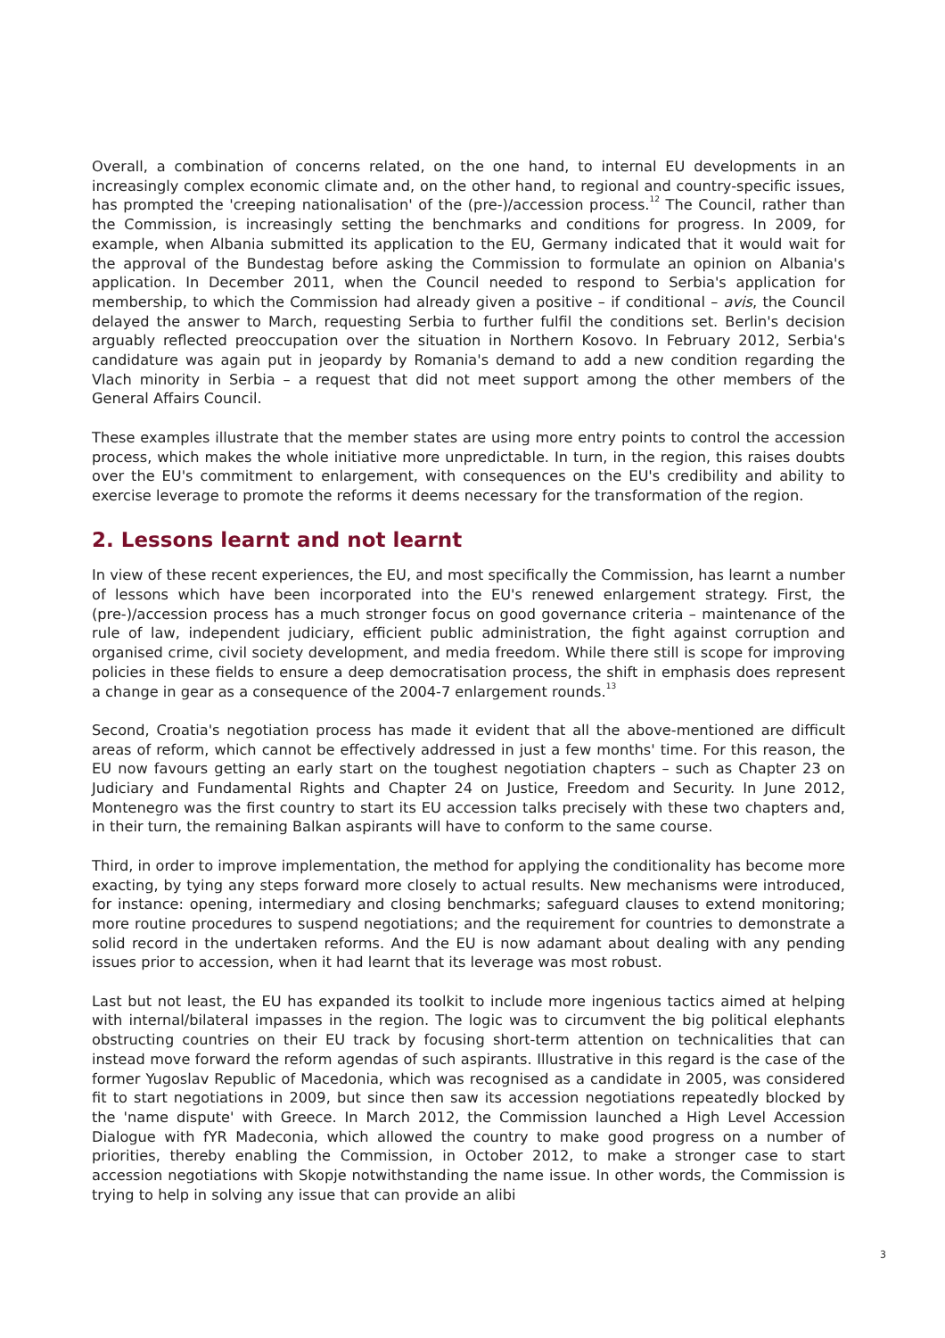Overall, a combination of concerns related, on the one hand, to internal EU developments in an increasingly complex economic climate and, on the other hand, to regional and country-specific issues, has prompted the 'creeping nationalisation' of the (pre-)/accession process.<sup>12</sup> The Council, rather than the Commission, is increasingly setting the benchmarks and conditions for progress. In 2009, for example, when Albania submitted its application to the EU, Germany indicated that it would wait for the approval of the Bundestag before asking the Commission to formulate an opinion on Albania's application. In December 2011, when the Council needed to respond to Serbia's application for membership, to which the Commission had already given a positive – if conditional – avis, the Council delayed the answer to March, requesting Serbia to further fulfil the conditions set. Berlin's decision arguably reflected preoccupation over the situation in Northern Kosovo. In February 2012, Serbia's candidature was again put in jeopardy by Romania's demand to add a new condition regarding the Vlach minority in Serbia – a request that did not meet support among the other members of the General Affairs Council.
These examples illustrate that the member states are using more entry points to control the accession process, which makes the whole initiative more unpredictable. In turn, in the region, this raises doubts over the EU's commitment to enlargement, with consequences on the EU's credibility and ability to exercise leverage to promote the reforms it deems necessary for the transformation of the region.
2. Lessons learnt and not learnt
In view of these recent experiences, the EU, and most specifically the Commission, has learnt a number of lessons which have been incorporated into the EU's renewed enlargement strategy. First, the (pre-)/accession process has a much stronger focus on good governance criteria – maintenance of the rule of law, independent judiciary, efficient public administration, the fight against corruption and organised crime, civil society development, and media freedom. While there still is scope for improving policies in these fields to ensure a deep democratisation process, the shift in emphasis does represent a change in gear as a consequence of the 2004-7 enlargement rounds.<sup>13</sup>
Second, Croatia's negotiation process has made it evident that all the above-mentioned are difficult areas of reform, which cannot be effectively addressed in just a few months' time. For this reason, the EU now favours getting an early start on the toughest negotiation chapters – such as Chapter 23 on Judiciary and Fundamental Rights and Chapter 24 on Justice, Freedom and Security. In June 2012, Montenegro was the first country to start its EU accession talks precisely with these two chapters and, in their turn, the remaining Balkan aspirants will have to conform to the same course.
Third, in order to improve implementation, the method for applying the conditionality has become more exacting, by tying any steps forward more closely to actual results. New mechanisms were introduced, for instance: opening, intermediary and closing benchmarks; safeguard clauses to extend monitoring; more routine procedures to suspend negotiations; and the requirement for countries to demonstrate a solid record in the undertaken reforms. And the EU is now adamant about dealing with any pending issues prior to accession, when it had learnt that its leverage was most robust.
Last but not least, the EU has expanded its toolkit to include more ingenious tactics aimed at helping with internal/bilateral impasses in the region. The logic was to circumvent the big political elephants obstructing countries on their EU track by focusing short-term attention on technicalities that can instead move forward the reform agendas of such aspirants. Illustrative in this regard is the case of the former Yugoslav Republic of Macedonia, which was recognised as a candidate in 2005, was considered fit to start negotiations in 2009, but since then saw its accession negotiations repeatedly blocked by the 'name dispute' with Greece. In March 2012, the Commission launched a High Level Accession Dialogue with fYR Madeconia, which allowed the country to make good progress on a number of priorities, thereby enabling the Commission, in October 2012, to make a stronger case to start accession negotiations with Skopje notwithstanding the name issue. In other words, the Commission is trying to help in solving any issue that can provide an alibi
3